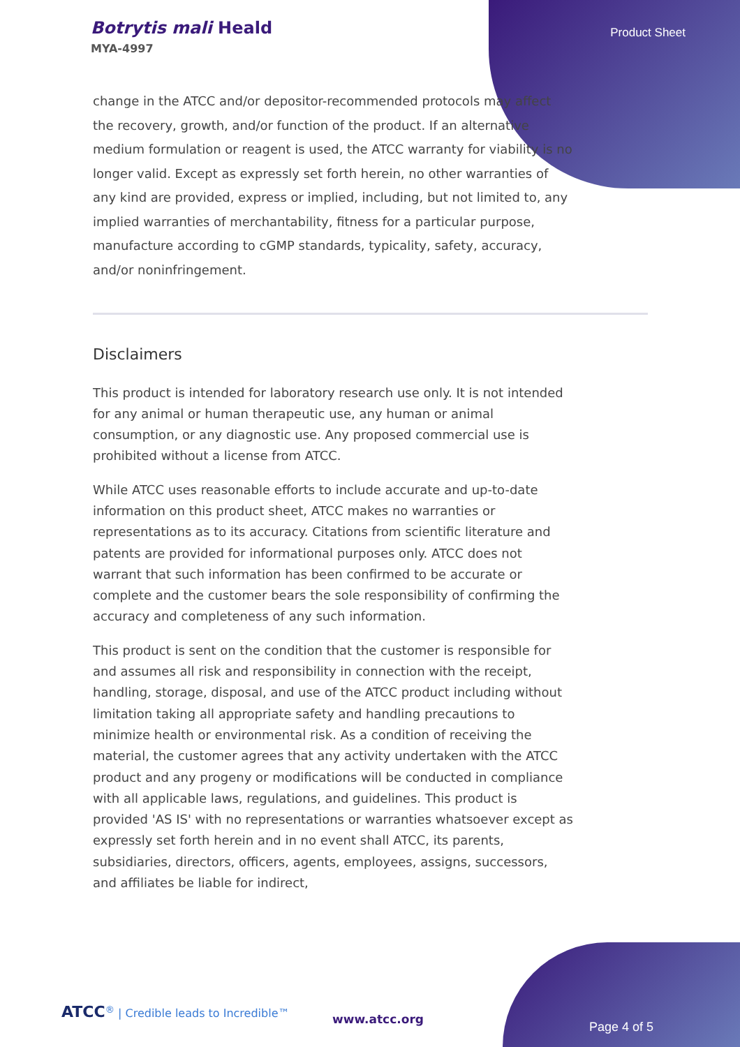Botrytis mali Heald
MYA-4997
Product Sheet
change in the ATCC and/or depositor-recommended protocols may affect the recovery, growth, and/or function of the product. If an alternative medium formulation or reagent is used, the ATCC warranty for viability is no longer valid. Except as expressly set forth herein, no other warranties of any kind are provided, express or implied, including, but not limited to, any implied warranties of merchantability, fitness for a particular purpose, manufacture according to cGMP standards, typicality, safety, accuracy, and/or noninfringement.
Disclaimers
This product is intended for laboratory research use only. It is not intended for any animal or human therapeutic use, any human or animal consumption, or any diagnostic use. Any proposed commercial use is prohibited without a license from ATCC.
While ATCC uses reasonable efforts to include accurate and up-to-date information on this product sheet, ATCC makes no warranties or representations as to its accuracy. Citations from scientific literature and patents are provided for informational purposes only. ATCC does not warrant that such information has been confirmed to be accurate or complete and the customer bears the sole responsibility of confirming the accuracy and completeness of any such information.
This product is sent on the condition that the customer is responsible for and assumes all risk and responsibility in connection with the receipt, handling, storage, disposal, and use of the ATCC product including without limitation taking all appropriate safety and handling precautions to minimize health or environmental risk. As a condition of receiving the material, the customer agrees that any activity undertaken with the ATCC product and any progeny or modifications will be conducted in compliance with all applicable laws, regulations, and guidelines. This product is provided 'AS IS' with no representations or warranties whatsoever except as expressly set forth herein and in no event shall ATCC, its parents, subsidiaries, directors, officers, agents, employees, assigns, successors, and affiliates be liable for indirect,
ATCC<sup>®</sup> | Credible leads to Incredible™
www.atcc.org
Page 4 of 5